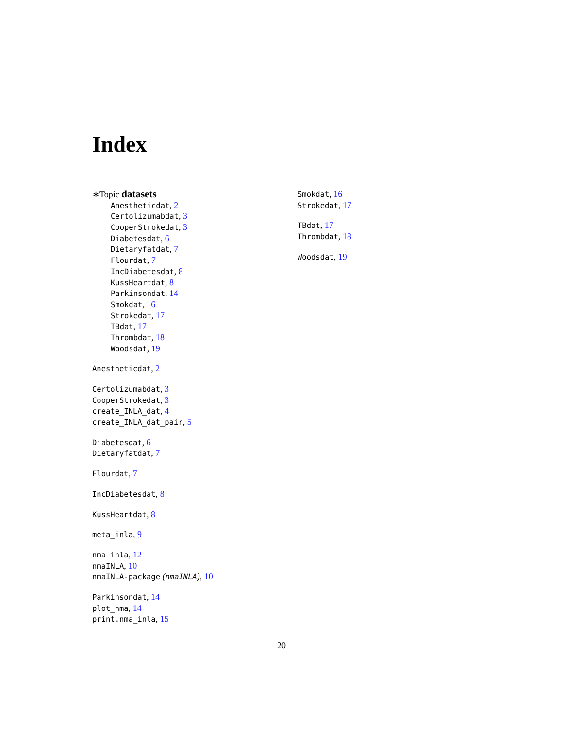Index
∗Topic datasets
Anestheticdat, 2
Certolizumabdat, 3
CooperStrokedat, 3
Diabetesdat, 6
Dietaryfatdat, 7
Flourdat, 7
IncDiabetesdat, 8
KussHeartdat, 8
Parkinsondat, 14
Smokdat, 16
Strokedat, 17
TBdat, 17
Thrombdat, 18
Woodsdat, 19
Anestheticdat, 2
Certolizumabdat, 3
CooperStrokedat, 3
create_INLA_dat, 4
create_INLA_dat_pair, 5
Diabetesdat, 6
Dietaryfatdat, 7
Flourdat, 7
IncDiabetesdat, 8
KussHeartdat, 8
meta_inla, 9
nma_inla, 12
nmaINLA, 10
nmaINLA-package (nmaINLA), 10
Parkinsondat, 14
plot_nma, 14
print.nma_inla, 15
Smokdat, 16
Strokedat, 17
TBdat, 17
Thrombdat, 18
Woodsdat, 19
20